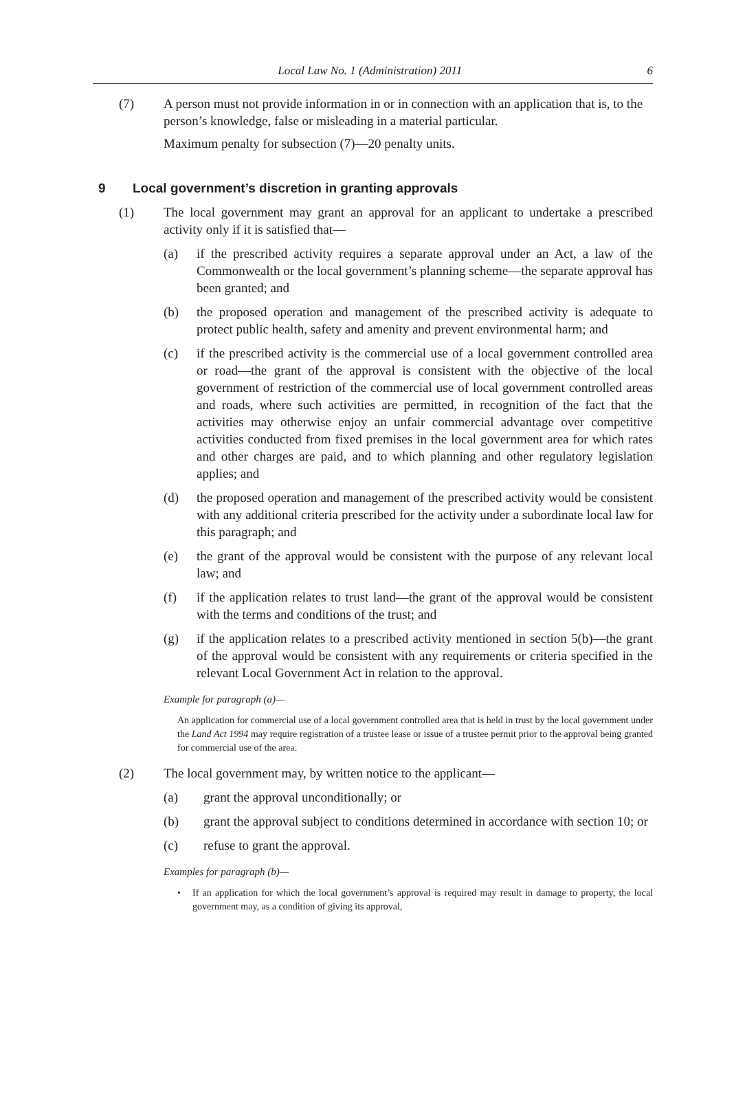Local Law No. 1 (Administration) 2011 6
(7) A person must not provide information in or in connection with an application that is, to the person’s knowledge, false or misleading in a material particular.
Maximum penalty for subsection (7)—20 penalty units.
9 Local government’s discretion in granting approvals
(1) The local government may grant an approval for an applicant to undertake a prescribed activity only if it is satisfied that—
(a) if the prescribed activity requires a separate approval under an Act, a law of the Commonwealth or the local government’s planning scheme—the separate approval has been granted; and
(b) the proposed operation and management of the prescribed activity is adequate to protect public health, safety and amenity and prevent environmental harm; and
(c) if the prescribed activity is the commercial use of a local government controlled area or road—the grant of the approval is consistent with the objective of the local government of restriction of the commercial use of local government controlled areas and roads, where such activities are permitted, in recognition of the fact that the activities may otherwise enjoy an unfair commercial advantage over competitive activities conducted from fixed premises in the local government area for which rates and other charges are paid, and to which planning and other regulatory legislation applies; and
(d) the proposed operation and management of the prescribed activity would be consistent with any additional criteria prescribed for the activity under a subordinate local law for this paragraph; and
(e) the grant of the approval would be consistent with the purpose of any relevant local law; and
(f) if the application relates to trust land—the grant of the approval would be consistent with the terms and conditions of the trust; and
(g) if the application relates to a prescribed activity mentioned in section 5(b)—the grant of the approval would be consistent with any requirements or criteria specified in the relevant Local Government Act in relation to the approval.
Example for paragraph (a)—
An application for commercial use of a local government controlled area that is held in trust by the local government under the Land Act 1994 may require registration of a trustee lease or issue of a trustee permit prior to the approval being granted for commercial use of the area.
(2) The local government may, by written notice to the applicant—
(a) grant the approval unconditionally; or
(b) grant the approval subject to conditions determined in accordance with section 10; or
(c) refuse to grant the approval.
Examples for paragraph (b)—
• If an application for which the local government’s approval is required may result in damage to property, the local government may, as a condition of giving its approval,